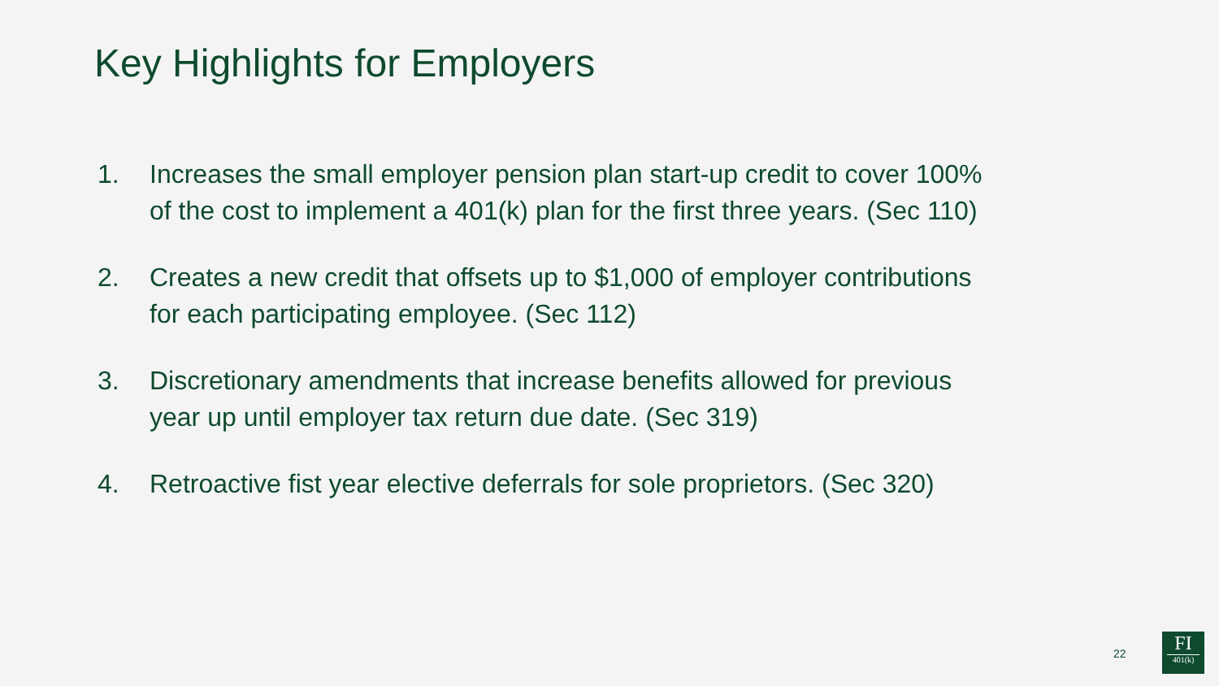Key Highlights for Employers
1. Increases the small employer pension plan start-up credit to cover 100% of the cost to implement a 401(k) plan for the first three years. (Sec 110)
2. Creates a new credit that offsets up to $1,000 of employer contributions for each participating employee. (Sec 112)
3. Discretionary amendments that increase benefits allowed for previous year up until employer tax return due date. (Sec 319)
4. Retroactive fist year elective deferrals for sole proprietors. (Sec 320)
22
FI
401(k)